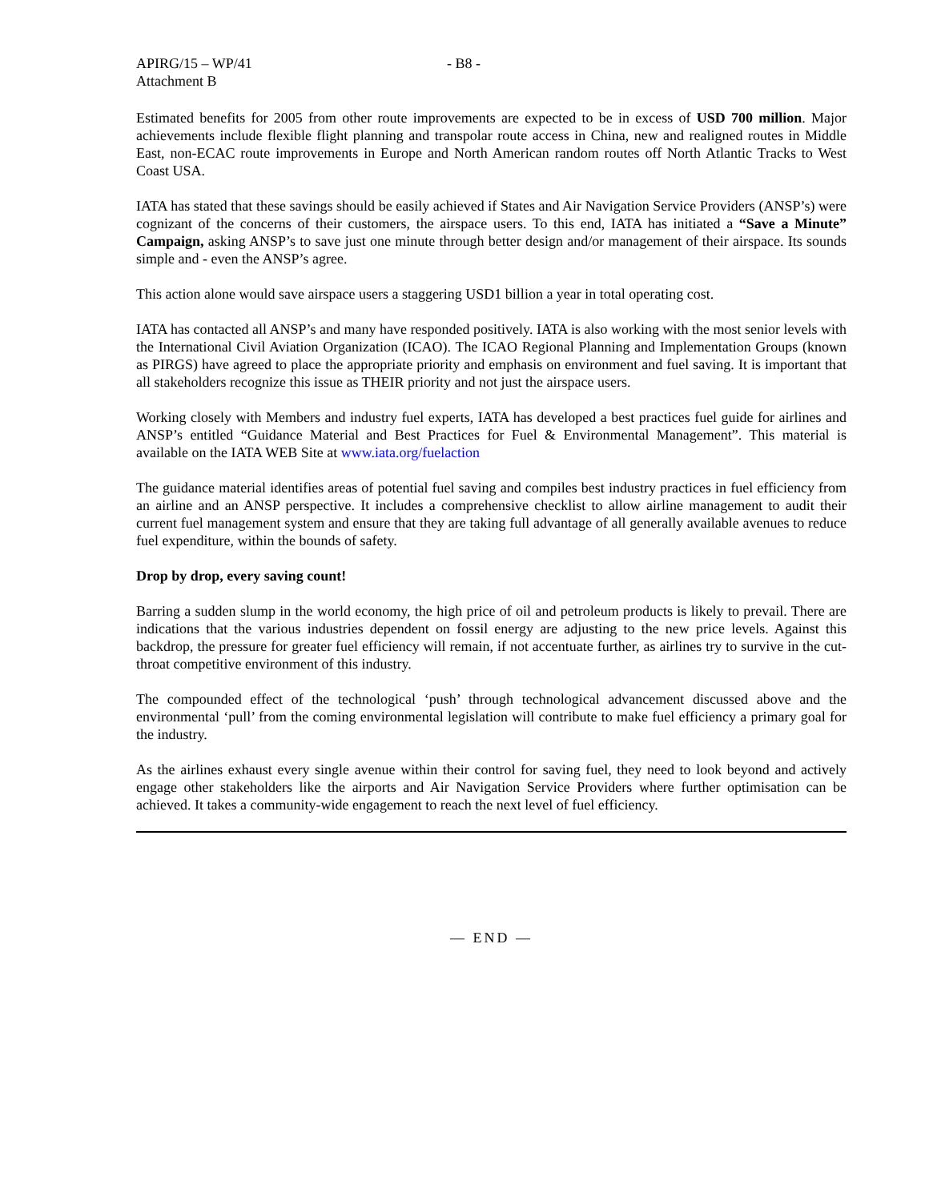APIRG/15 – WP/41
Attachment B
- B8 -
Estimated benefits for 2005 from other route improvements are expected to be in excess of USD 700 million. Major achievements include flexible flight planning and transpolar route access in China, new and realigned routes in Middle East, non-ECAC route improvements in Europe and North American random routes off North Atlantic Tracks to West Coast USA.
IATA has stated that these savings should be easily achieved if States and Air Navigation Service Providers (ANSP’s) were cognizant of the concerns of their customers, the airspace users. To this end, IATA has initiated a “Save a Minute” Campaign, asking ANSP’s to save just one minute through better design and/or management of their airspace. Its sounds simple and - even the ANSP’s agree.
This action alone would save airspace users a staggering USD1 billion a year in total operating cost.
IATA has contacted all ANSP’s and many have responded positively. IATA is also working with the most senior levels with the International Civil Aviation Organization (ICAO). The ICAO Regional Planning and Implementation Groups (known as PIRGS) have agreed to place the appropriate priority and emphasis on environment and fuel saving. It is important that all stakeholders recognize this issue as THEIR priority and not just the airspace users.
Working closely with Members and industry fuel experts, IATA has developed a best practices fuel guide for airlines and ANSP’s entitled “Guidance Material and Best Practices for Fuel & Environmental Management”. This material is available on the IATA WEB Site at www.iata.org/fuelaction
The guidance material identifies areas of potential fuel saving and compiles best industry practices in fuel efficiency from an airline and an ANSP perspective. It includes a comprehensive checklist to allow airline management to audit their current fuel management system and ensure that they are taking full advantage of all generally available avenues to reduce fuel expenditure, within the bounds of safety.
Drop by drop, every saving count!
Barring a sudden slump in the world economy, the high price of oil and petroleum products is likely to prevail. There are indications that the various industries dependent on fossil energy are adjusting to the new price levels. Against this backdrop, the pressure for greater fuel efficiency will remain, if not accentuate further, as airlines try to survive in the cut-throat competitive environment of this industry.
The compounded effect of the technological ‘push’ through technological advancement discussed above and the environmental ‘pull’ from the coming environmental legislation will contribute to make fuel efficiency a primary goal for the industry.
As the airlines exhaust every single avenue within their control for saving fuel, they need to look beyond and actively engage other stakeholders like the airports and Air Navigation Service Providers where further optimisation can be achieved. It takes a community-wide engagement to reach the next level of fuel efficiency.
— END —